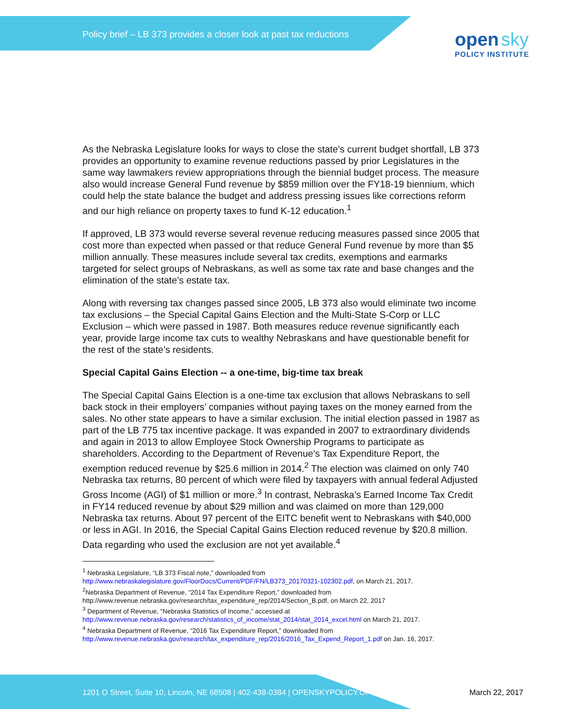Policy brief – LB 373 provides a closer look at past tax reductions
open sky
POLICY INSTITUTE
As the Nebraska Legislature looks for ways to close the state’s current budget shortfall, LB 373 provides an opportunity to examine revenue reductions passed by prior Legislatures in the same way lawmakers review appropriations through the biennial budget process. The measure also would increase General Fund revenue by $859 million over the FY18-19 biennium, which could help the state balance the budget and address pressing issues like corrections reform and our high reliance on property taxes to fund K-12 education.<sup>1</sup>
If approved, LB 373 would reverse several revenue reducing measures passed since 2005 that cost more than expected when passed or that reduce General Fund revenue by more than $5 million annually. These measures include several tax credits, exemptions and earmarks targeted for select groups of Nebraskans, as well as some tax rate and base changes and the elimination of the state’s estate tax.
Along with reversing tax changes passed since 2005, LB 373 also would eliminate two income tax exclusions – the Special Capital Gains Election and the Multi-State S-Corp or LLC Exclusion – which were passed in 1987. Both measures reduce revenue significantly each year, provide large income tax cuts to wealthy Nebraskans and have questionable benefit for the rest of the state’s residents.
Special Capital Gains Election -- a one-time, big-time tax break
The Special Capital Gains Election is a one-time tax exclusion that allows Nebraskans to sell back stock in their employers’ companies without paying taxes on the money earned from the sales. No other state appears to have a similar exclusion. The initial election passed in 1987 as part of the LB 775 tax incentive package. It was expanded in 2007 to extraordinary dividends and again in 2013 to allow Employee Stock Ownership Programs to participate as shareholders. According to the Department of Revenue’s Tax Expenditure Report, the exemption reduced revenue by $25.6 million in 2014.<sup>2</sup> The election was claimed on only 740 Nebraska tax returns, 80 percent of which were filed by taxpayers with annual federal Adjusted Gross Income (AGI) of $1 million or more.<sup>3</sup> In contrast, Nebraska’s Earned Income Tax Credit in FY14 reduced revenue by about $29 million and was claimed on more than 129,000 Nebraska tax returns. About 97 percent of the EITC benefit went to Nebraskans with $40,000 or less in AGI. In 2016, the Special Capital Gains Election reduced revenue by $20.8 million. Data regarding who used the exclusion are not yet available.<sup>4</sup>
<sup>1</sup> Nebraska Legislature, “LB 373 Fiscal note,” downloaded from http://www.nebraskalegislature.gov/FloorDocs/Current/PDF/FN/LB373_20170321-102302.pdf, on March 21, 2017.
<sup>2</sup> Nebraska Department of Revenue, “2014 Tax Expenditure Report,” downloaded from http://www.revenue.nebraska.gov/research/tax_expenditure_rep/2014/Section_B.pdf, on March 22, 2017
<sup>3</sup> Department of Revenue, “Nebraska Statistics of Income,” accessed at http://www.revenue.nebraska.gov/research/statistics_of_income/stat_2014/stat_2014_excel.html on March 21, 2017.
<sup>4</sup> Nebraska Department of Revenue, “2016 Tax Expenditure Report,” downloaded from http://www.revenue.nebraska.gov/research/tax_expenditure_rep/2016/2016_Tax_Expend_Report_1.pdf on Jan. 16, 2017.
1201 O Street, Suite 10, Lincoln, NE 68508 | 402-438-0384 | OPENSKYPOLICY.OI March 22, 2017